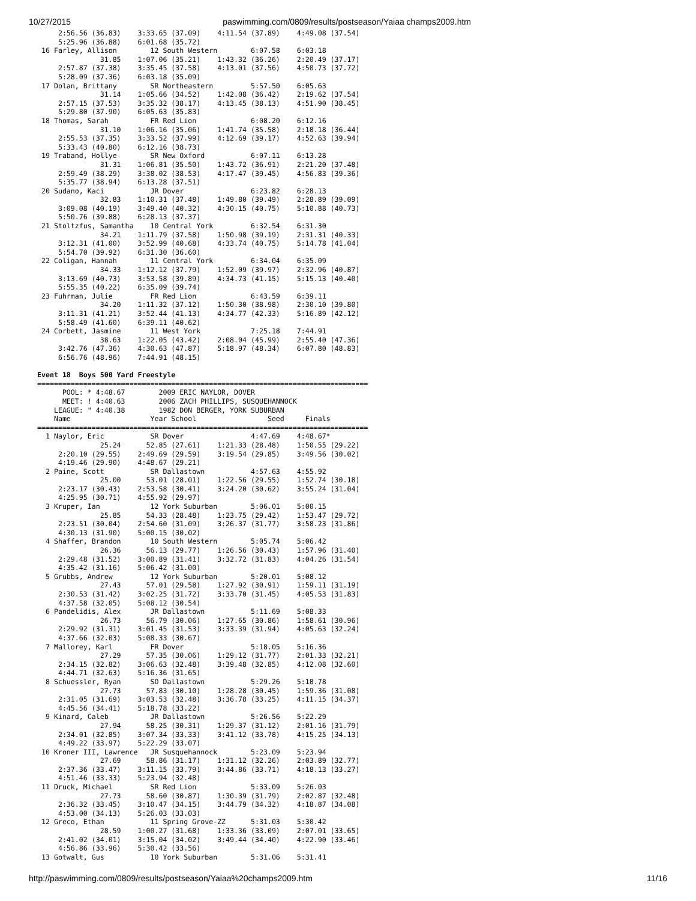10/27/2015 paswimming.com/0809/results/postseason/Yaiaa champs2009.htm
     2:56.56 (36.83)    3:33.65 (37.09)    4:11.54 (37.89)    4:49.08 (37.54)
     5:25.96 (36.88)    6:01.68 (35.72)
 16 Farley, Allison        12 South Western        6:07.58    6:03.18
               31.85    1:07.06 (35.21)    1:43.32 (36.26)    2:20.49 (37.17)
     2:57.87 (37.38)    3:35.45 (37.58)    4:13.01 (37.56)    4:50.73 (37.72)
     5:28.09 (37.36)    6:03.18 (35.09)
 17 Dolan, Brittany        SR Northeastern         5:57.50    6:05.63
               31.14    1:05.66 (34.52)    1:42.08 (36.42)    2:19.62 (37.54)
     2:57.15 (37.53)    3:35.32 (38.17)    4:13.45 (38.13)    4:51.90 (38.45)
     5:29.80 (37.90)    6:05.63 (35.83)
 18 Thomas, Sarah          FR Red Lion             6:08.20    6:12.16
               31.10    1:06.16 (35.06)    1:41.74 (35.58)    2:18.18 (36.44)
     2:55.53 (37.35)    3:33.52 (37.99)    4:12.69 (39.17)    4:52.63 (39.94)
     5:33.43 (40.80)    6:12.16 (38.73)
 19 Traband, Hollye        SR New Oxford           6:07.11    6:13.28
               31.31    1:06.81 (35.50)    1:43.72 (36.91)    2:21.20 (37.48)
     2:59.49 (38.29)    3:38.02 (38.53)    4:17.47 (39.45)    4:56.83 (39.36)
     5:35.77 (38.94)    6:13.28 (37.51)
 20 Sudano, Kaci           JR Dover                6:23.82    6:28.13
               32.83    1:10.31 (37.48)    1:49.80 (39.49)    2:28.89 (39.09)
     3:09.08 (40.19)    3:49.40 (40.32)    4:30.15 (40.75)    5:10.88 (40.73)
     5:50.76 (39.88)    6:28.13 (37.37)
 21 Stoltzfus, Samantha    10 Central York         6:32.54    6:31.30
               34.21    1:11.79 (37.58)    1:50.98 (39.19)    2:31.31 (40.33)
     3:12.31 (41.00)    3:52.99 (40.68)    4:33.74 (40.75)    5:14.78 (41.04)
     5:54.70 (39.92)    6:31.30 (36.60)
 22 Coligan, Hannah        11 Central York         6:34.04    6:35.09
               34.33    1:12.12 (37.79)    1:52.09 (39.97)    2:32.96 (40.87)
     3:13.69 (40.73)    3:53.58 (39.89)    4:34.73 (41.15)    5:15.13 (40.40)
     5:55.35 (40.22)    6:35.09 (39.74)
 23 Fuhrman, Julie         FR Red Lion             6:43.59    6:39.11
               34.20    1:11.32 (37.12)    1:50.30 (38.98)    2:30.10 (39.80)
     3:11.31 (41.21)    3:52.44 (41.13)    4:34.77 (42.33)    5:16.89 (42.12)
     5:58.49 (41.60)    6:39.11 (40.62)
 24 Corbett, Jasmine       11 West York            7:25.18    7:44.91
               38.63    1:22.05 (43.42)    2:08.04 (45.99)    2:55.40 (47.36)
     3:42.76 (47.36)    4:30.63 (47.87)    5:18.97 (48.34)    6:07.80 (48.83)
     6:56.76 (48.96)    7:44.91 (48.15)

Event 18  Boys 500 Yard Freestyle
===============================================================================
      POOL: * 4:48.67        2009 ERIC NAYLOR, DOVER
      MEET: ! 4:40.63        2006 ZACH PHILLIPS, SUSQUEHANNOCK
    LEAGUE: " 4:40.38        1982 DON BERGER, YORK SUBURBAN
    Name                   Year School                 Seed     Finals
===============================================================================
  1 Naylor, Eric           SR Dover                4:47.69    4:48.67*
               25.24      52.85 (27.61)    1:21.33 (28.48)    1:50.55 (29.22)
     2:20.10 (29.55)    2:49.69 (29.59)    3:19.54 (29.85)    3:49.56 (30.02)
     4:19.46 (29.90)    4:48.67 (29.21)
  2 Paine, Scott           SR Dallastown           4:57.63    4:55.92
               25.00      53.01 (28.01)    1:22.56 (29.55)    1:52.74 (30.18)
     2:23.17 (30.43)    2:53.58 (30.41)    3:24.20 (30.62)    3:55.24 (31.04)
     4:25.95 (30.71)    4:55.92 (29.97)
  3 Kruper, Ian            12 York Suburban        5:06.01    5:00.15
               25.85      54.33 (28.48)    1:23.75 (29.42)    1:53.47 (29.72)
     2:23.51 (30.04)    2:54.60 (31.09)    3:26.37 (31.77)    3:58.23 (31.86)
     4:30.13 (31.90)    5:00.15 (30.02)
  4 Shaffer, Brandon       10 South Western        5:05.74    5:06.42
               26.36      56.13 (29.77)    1:26.56 (30.43)    1:57.96 (31.40)
     2:29.48 (31.52)    3:00.89 (31.41)    3:32.72 (31.83)    4:04.26 (31.54)
     4:35.42 (31.16)    5:06.42 (31.00)
  5 Grubbs, Andrew         12 York Suburban        5:20.01    5:08.12
               27.43      57.01 (29.58)    1:27.92 (30.91)    1:59.11 (31.19)
     2:30.53 (31.42)    3:02.25 (31.72)    3:33.70 (31.45)    4:05.53 (31.83)
     4:37.58 (32.05)    5:08.12 (30.54)
  6 Pandelidis, Alex       JR Dallastown           5:11.69    5:08.33
               26.73      56.79 (30.06)    1:27.65 (30.86)    1:58.61 (30.96)
     2:29.92 (31.31)    3:01.45 (31.53)    3:33.39 (31.94)    4:05.63 (32.24)
     4:37.66 (32.03)    5:08.33 (30.67)
  7 Mallorey, Karl         FR Dover                5:18.05    5:16.36
               27.29      57.35 (30.06)    1:29.12 (31.77)    2:01.33 (32.21)
     2:34.15 (32.82)    3:06.63 (32.48)    3:39.48 (32.85)    4:12.08 (32.60)
     4:44.71 (32.63)    5:16.36 (31.65)
  8 Schuessler, Ryan       SO Dallastown           5:29.26    5:18.78
               27.73      57.83 (30.10)    1:28.28 (30.45)    1:59.36 (31.08)
     2:31.05 (31.69)    3:03.53 (32.48)    3:36.78 (33.25)    4:11.15 (34.37)
     4:45.56 (34.41)    5:18.78 (33.22)
  9 Kinard, Caleb          JR Dallastown           5:26.56    5:22.29
               27.94      58.25 (30.31)    1:29.37 (31.12)    2:01.16 (31.79)
     2:34.01 (32.85)    3:07.34 (33.33)    3:41.12 (33.78)    4:15.25 (34.13)
     4:49.22 (33.97)    5:22.29 (33.07)
 10 Kroner III, Lawrence   JR Susquehannock        5:23.09    5:23.94
               27.69      58.86 (31.17)    1:31.12 (32.26)    2:03.89 (32.77)
     2:37.36 (33.47)    3:11.15 (33.79)    3:44.86 (33.71)    4:18.13 (33.27)
     4:51.46 (33.33)    5:23.94 (32.48)
 11 Druck, Michael         SR Red Lion             5:33.09    5:26.03
               27.73      58.60 (30.87)    1:30.39 (31.79)    2:02.87 (32.48)
     2:36.32 (33.45)    3:10.47 (34.15)    3:44.79 (34.32)    4:18.87 (34.08)
     4:53.00 (34.13)    5:26.03 (33.03)
 12 Greco, Ethan           11 Spring Grove-ZZ      5:31.03    5:30.42
               28.59    1:00.27 (31.68)    1:33.36 (33.09)    2:07.01 (33.65)
     2:41.02 (34.01)    3:15.04 (34.02)    3:49.44 (34.40)    4:22.90 (33.46)
     4:56.86 (33.96)    5:30.42 (33.56)
 13 Gotwalt, Gus           10 York Suburban        5:31.06    5:31.41
http://paswimming.com/0809/results/postseason/Yaiaa%20champs2009.htm 11/16